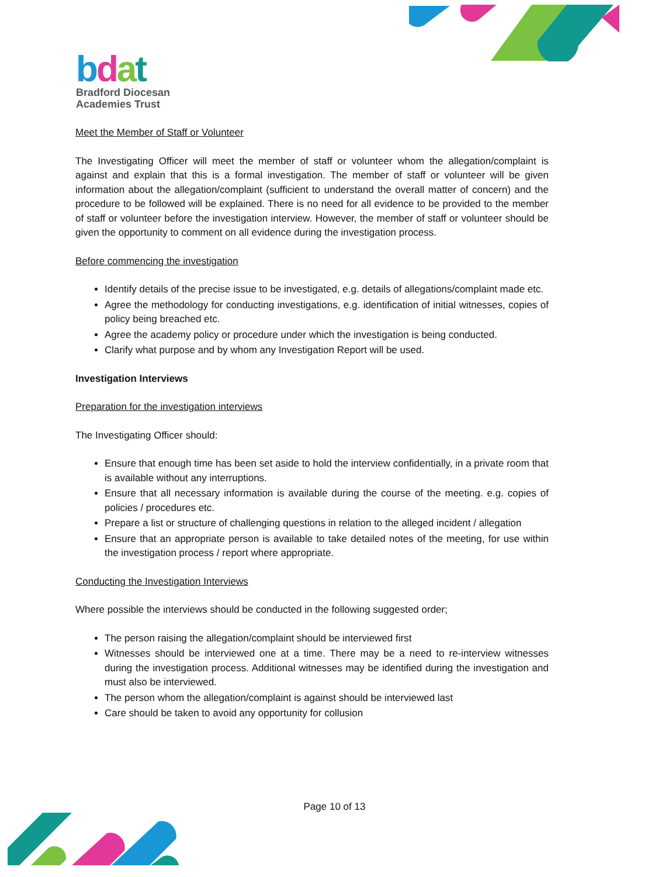bdat
Bradford Diocesan
Academies Trust
Meet the Member of Staff or Volunteer
The Investigating Officer will meet the member of staff or volunteer whom the allegation/complaint is against and explain that this is a formal investigation. The member of staff or volunteer will be given information about the allegation/complaint (sufficient to understand the overall matter of concern) and the procedure to be followed will be explained. There is no need for all evidence to be provided to the member of staff or volunteer before the investigation interview. However, the member of staff or volunteer should be given the opportunity to comment on all evidence during the investigation process.
Before commencing the investigation
Identify details of the precise issue to be investigated, e.g. details of allegations/complaint made etc.
Agree the methodology for conducting investigations, e.g. identification of initial witnesses, copies of policy being breached etc.
Agree the academy policy or procedure under which the investigation is being conducted.
Clarify what purpose and by whom any Investigation Report will be used.
Investigation Interviews
Preparation for the investigation interviews
The Investigating Officer should:
Ensure that enough time has been set aside to hold the interview confidentially, in a private room that is available without any interruptions.
Ensure that all necessary information is available during the course of the meeting. e.g. copies of policies / procedures etc.
Prepare a list or structure of challenging questions in relation to the alleged incident / allegation
Ensure that an appropriate person is available to take detailed notes of the meeting, for use within the investigation process / report where appropriate.
Conducting the Investigation Interviews
Where possible the interviews should be conducted in the following suggested order;
The person raising the allegation/complaint should be interviewed first
Witnesses should be interviewed one at a time. There may be a need to re-interview witnesses during the investigation process. Additional witnesses may be identified during the investigation and must also be interviewed.
The person whom the allegation/complaint is against should be interviewed last
Care should be taken to avoid any opportunity for collusion
Page 10 of 13